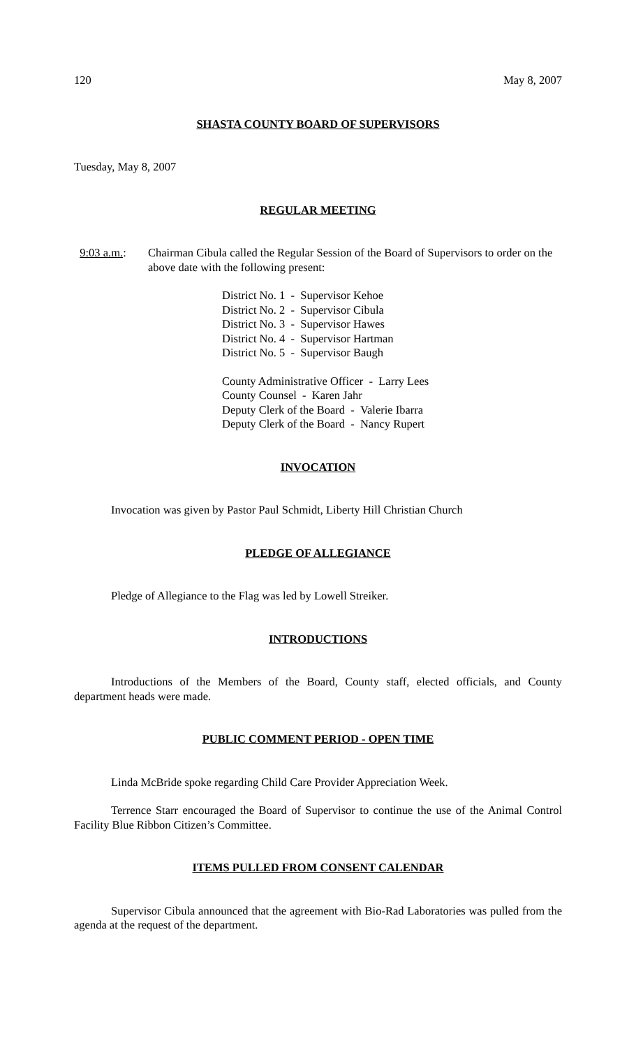120 May 8, 2007
SHASTA COUNTY BOARD OF SUPERVISORS
Tuesday, May 8, 2007
REGULAR MEETING
9:03 a.m.: Chairman Cibula called the Regular Session of the Board of Supervisors to order on the above date with the following present:
District No. 1 - Supervisor Kehoe
District No. 2 - Supervisor Cibula
District No. 3 - Supervisor Hawes
District No. 4 - Supervisor Hartman
District No. 5 - Supervisor Baugh
County Administrative Officer - Larry Lees
County Counsel - Karen Jahr
Deputy Clerk of the Board - Valerie Ibarra
Deputy Clerk of the Board - Nancy Rupert
INVOCATION
Invocation was given by Pastor Paul Schmidt, Liberty Hill Christian Church
PLEDGE OF ALLEGIANCE
Pledge of Allegiance to the Flag was led by Lowell Streiker.
INTRODUCTIONS
Introductions of the Members of the Board, County staff, elected officials, and County department heads were made.
PUBLIC COMMENT PERIOD - OPEN TIME
Linda McBride spoke regarding Child Care Provider Appreciation Week.
Terrence Starr encouraged the Board of Supervisor to continue the use of the Animal Control Facility Blue Ribbon Citizen’s Committee.
ITEMS PULLED FROM CONSENT CALENDAR
Supervisor Cibula announced that the agreement with Bio-Rad Laboratories was pulled from the agenda at the request of the department.